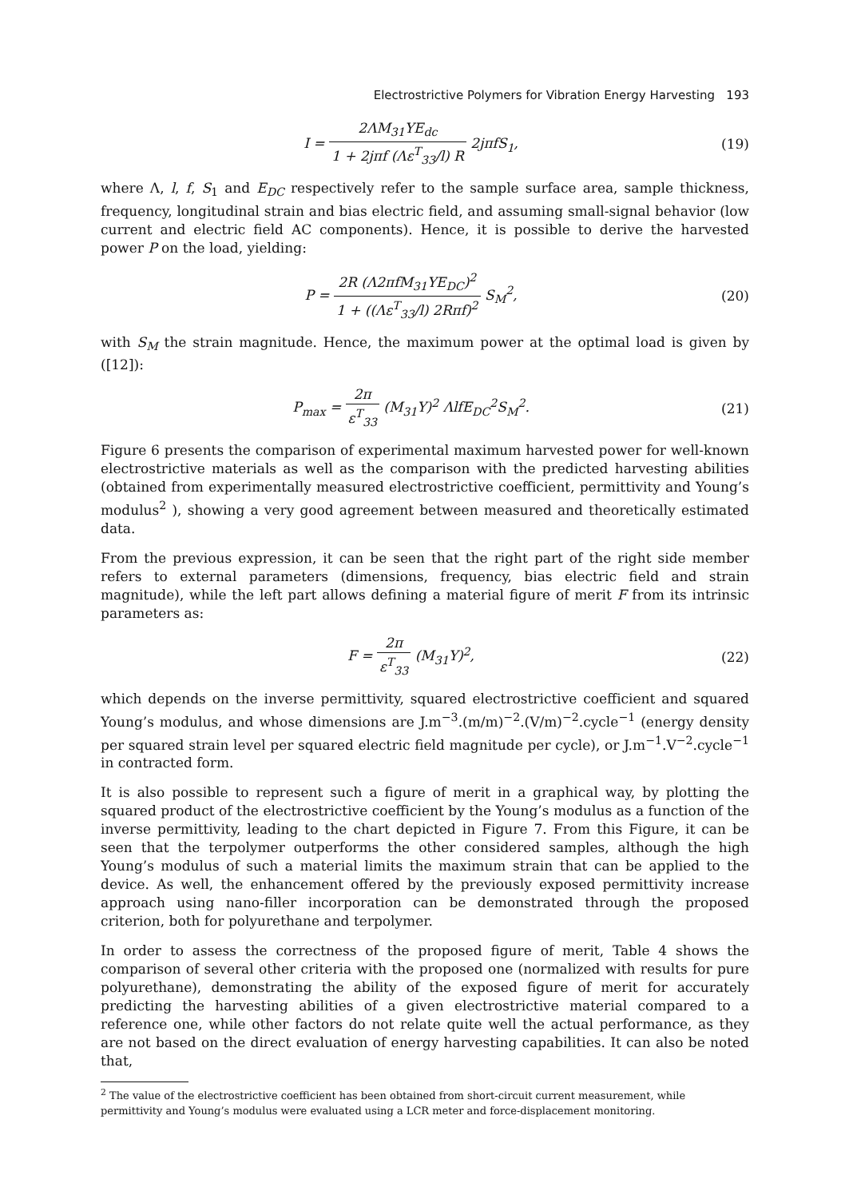Electrostrictive Polymers for Vibration Energy Harvesting 193
I = 2ΛM<sub>31</sub>YE<sub>dc</sub> 1 + 2jπf (Λε<sup>T</sup><sub>33</sub>/l) R 2jπfS<sub>1</sub>,
(19)
where Λ, l, f, S<sub>1</sub> and E<sub>DC</sub> respectively refer to the sample surface area, sample thickness, frequency, longitudinal strain and bias electric field, and assuming small-signal behavior (low current and electric field AC components). Hence, it is possible to derive the harvested power P on the load, yielding:
P = 2R (Λ2πfM<sub>31</sub>YE<sub>DC</sub>)<sup>2</sup> 1 + ((Λε<sup>T</sup><sub>33</sub>/l) 2Rπf)<sup>2</sup> S<sub>M</sub><sup>2</sup>,
(20)
with S<sub>M</sub> the strain magnitude. Hence, the maximum power at the optimal load is given by ([12]):
P<sub>max</sub> = 2π ε<sup>T</sup><sub>33</sub> (M<sub>31</sub>Y)<sup>2</sup> ΛlfE<sub>DC</sub><sup>2</sup>S<sub>M</sub><sup>2</sup>.
(21)
Figure 6 presents the comparison of experimental maximum harvested power for well-known electrostrictive materials as well as the comparison with the predicted harvesting abilities (obtained from experimentally measured electrostrictive coefficient, permittivity and Young’s modulus<sup>2</sup> ), showing a very good agreement between measured and theoretically estimated data.
From the previous expression, it can be seen that the right part of the right side member refers to external parameters (dimensions, frequency, bias electric field and strain magnitude), while the left part allows defining a material figure of merit F from its intrinsic parameters as:
F = 2π ε<sup>T</sup><sub>33</sub> (M<sub>31</sub>Y)<sup>2</sup>, (22)
which depends on the inverse permittivity, squared electrostrictive coefficient and squared Young’s modulus, and whose dimensions are J.m<sup>−3</sup>.(m/m)<sup>−2</sup>.(V/m)<sup>−2</sup>.cycle<sup>−1</sup> (energy density per squared strain level per squared electric field magnitude per cycle), or J.m<sup>−1</sup>.V<sup>−2</sup>.cycle<sup>−1</sup> in contracted form.
It is also possible to represent such a figure of merit in a graphical way, by plotting the squared product of the electrostrictive coefficient by the Young’s modulus as a function of the inverse permittivity, leading to the chart depicted in Figure 7. From this Figure, it can be seen that the terpolymer outperforms the other considered samples, although the high Young’s modulus of such a material limits the maximum strain that can be applied to the device. As well, the enhancement offered by the previously exposed permittivity increase approach using nano-filler incorporation can be demonstrated through the proposed criterion, both for polyurethane and terpolymer.
In order to assess the correctness of the proposed figure of merit, Table 4 shows the comparison of several other criteria with the proposed one (normalized with results for pure polyurethane), demonstrating the ability of the exposed figure of merit for accurately predicting the harvesting abilities of a given electrostrictive material compared to a reference one, while other factors do not relate quite well the actual performance, as they are not based on the direct evaluation of energy harvesting capabilities. It can also be noted that,
<sup>2</sup> The value of the electrostrictive coefficient has been obtained from short-circuit current measurement, while permittivity and Young’s modulus were evaluated using a LCR meter and force-displacement monitoring.